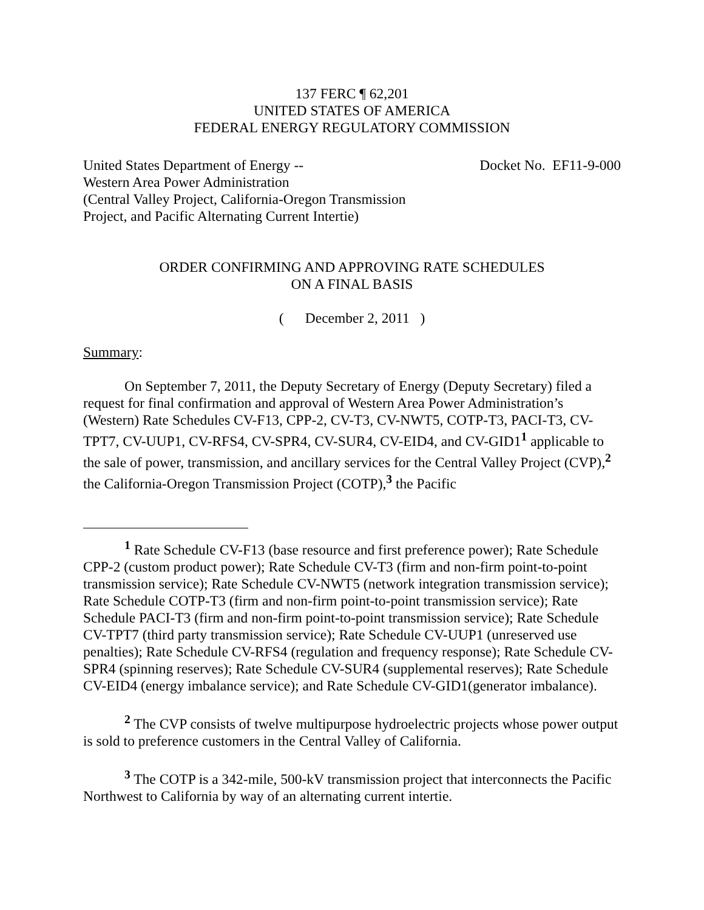137 FERC ¶ 62,201
UNITED STATES OF AMERICA
FEDERAL ENERGY REGULATORY COMMISSION
United States Department of Energy --
Western Area Power Administration
(Central Valley Project, California-Oregon Transmission
Project, and Pacific Alternating Current Intertie)
Docket No. EF11-9-000
ORDER CONFIRMING AND APPROVING RATE SCHEDULES
ON A FINAL BASIS
( December 2, 2011 )
Summary:
On September 7, 2011, the Deputy Secretary of Energy (Deputy Secretary) filed a request for final confirmation and approval of Western Area Power Administration’s (Western) Rate Schedules CV-F13, CPP-2, CV-T3, CV-NWT5, COTP-T3, PACI-T3, CV-TPT7, CV-UUP1, CV-RFS4, CV-SPR4, CV-SUR4, CV-EID4, and CV-GID1<sup>1</sup> applicable to the sale of power, transmission, and ancillary services for the Central Valley Project (CVP),<sup>2</sup> the California-Oregon Transmission Project (COTP),<sup>3</sup> the Pacific
<sup>1</sup> Rate Schedule CV-F13 (base resource and first preference power); Rate Schedule CPP-2 (custom product power); Rate Schedule CV-T3 (firm and non-firm point-to-point transmission service); Rate Schedule CV-NWT5 (network integration transmission service); Rate Schedule COTP-T3 (firm and non-firm point-to-point transmission service); Rate Schedule PACI-T3 (firm and non-firm point-to-point transmission service); Rate Schedule CV-TPT7 (third party transmission service); Rate Schedule CV-UUP1 (unreserved use penalties); Rate Schedule CV-RFS4 (regulation and frequency response); Rate Schedule CV-SPR4 (spinning reserves); Rate Schedule CV-SUR4 (supplemental reserves); Rate Schedule CV-EID4 (energy imbalance service); and Rate Schedule CV-GID1(generator imbalance).
<sup>2</sup> The CVP consists of twelve multipurpose hydroelectric projects whose power output is sold to preference customers in the Central Valley of California.
<sup>3</sup> The COTP is a 342-mile, 500-kV transmission project that interconnects the Pacific Northwest to California by way of an alternating current intertie.